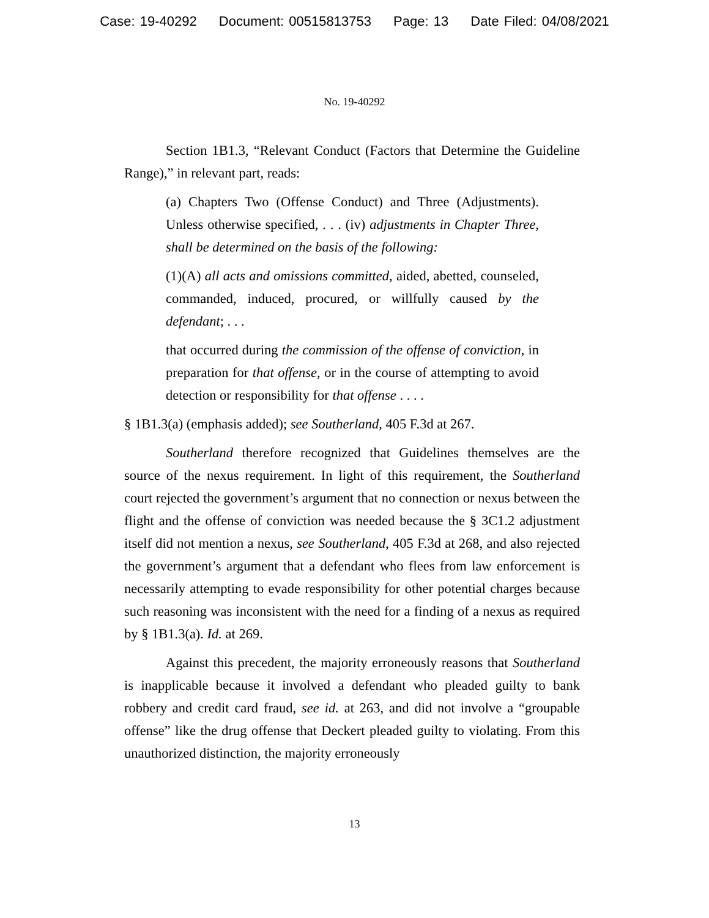Case: 19-40292 Document: 00515813753 Page: 13 Date Filed: 04/08/2021
No. 19-40292
Section 1B1.3, “Relevant Conduct (Factors that Determine the Guideline Range),” in relevant part, reads:
(a) Chapters Two (Offense Conduct) and Three (Adjustments). Unless otherwise specified, . . . (iv) adjustments in Chapter Three, shall be determined on the basis of the following:
(1)(A) all acts and omissions committed, aided, abetted, counseled, commanded, induced, procured, or willfully caused by the defendant; . . .
that occurred during the commission of the offense of conviction, in preparation for that offense, or in the course of attempting to avoid detection or responsibility for that offense . . . .
§ 1B1.3(a) (emphasis added); see Southerland, 405 F.3d at 267.
Southerland therefore recognized that Guidelines themselves are the source of the nexus requirement. In light of this requirement, the Southerland court rejected the government’s argument that no connection or nexus between the flight and the offense of conviction was needed because the § 3C1.2 adjustment itself did not mention a nexus, see Southerland, 405 F.3d at 268, and also rejected the government’s argument that a defendant who flees from law enforcement is necessarily attempting to evade responsibility for other potential charges because such reasoning was inconsistent with the need for a finding of a nexus as required by § 1B1.3(a). Id. at 269.
Against this precedent, the majority erroneously reasons that Southerland is inapplicable because it involved a defendant who pleaded guilty to bank robbery and credit card fraud, see id. at 263, and did not involve a “groupable offense” like the drug offense that Deckert pleaded guilty to violating. From this unauthorized distinction, the majority erroneously
13